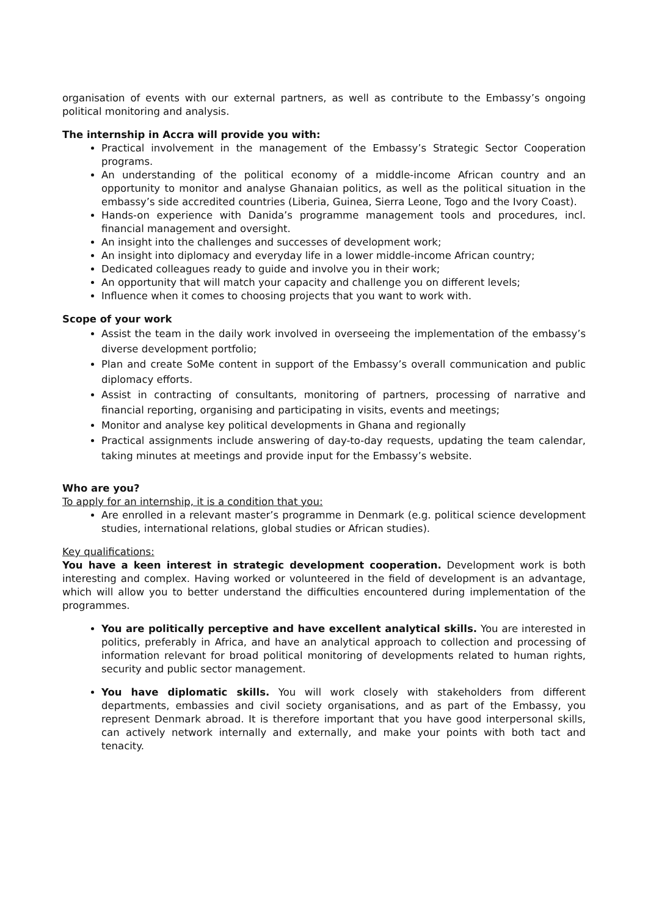organisation of events with our external partners, as well as contribute to the Embassy’s ongoing political monitoring and analysis.
The internship in Accra will provide you with:
Practical involvement in the management of the Embassy’s Strategic Sector Cooperation programs.
An understanding of the political economy of a middle-income African country and an opportunity to monitor and analyse Ghanaian politics, as well as the political situation in the embassy’s side accredited countries (Liberia, Guinea, Sierra Leone, Togo and the Ivory Coast).
Hands-on experience with Danida’s programme management tools and procedures, incl. financial management and oversight.
An insight into the challenges and successes of development work;
An insight into diplomacy and everyday life in a lower middle-income African country;
Dedicated colleagues ready to guide and involve you in their work;
An opportunity that will match your capacity and challenge you on different levels;
Influence when it comes to choosing projects that you want to work with.
Scope of your work
Assist the team in the daily work involved in overseeing the implementation of the embassy’s diverse development portfolio;
Plan and create SoMe content in support of the Embassy’s overall communication and public diplomacy efforts.
Assist in contracting of consultants, monitoring of partners, processing of narrative and financial reporting, organising and participating in visits, events and meetings;
Monitor and analyse key political developments in Ghana and regionally
Practical assignments include answering of day-to-day requests, updating the team calendar, taking minutes at meetings and provide input for the Embassy’s website.
Who are you?
To apply for an internship, it is a condition that you:
Are enrolled in a relevant master’s programme in Denmark (e.g. political science development studies, international relations, global studies or African studies).
Key qualifications:
You have a keen interest in strategic development cooperation. Development work is both interesting and complex. Having worked or volunteered in the field of development is an advantage, which will allow you to better understand the difficulties encountered during implementation of the programmes.
You are politically perceptive and have excellent analytical skills. You are interested in politics, preferably in Africa, and have an analytical approach to collection and processing of information relevant for broad political monitoring of developments related to human rights, security and public sector management.
You have diplomatic skills. You will work closely with stakeholders from different departments, embassies and civil society organisations, and as part of the Embassy, you represent Denmark abroad. It is therefore important that you have good interpersonal skills, can actively network internally and externally, and make your points with both tact and tenacity.